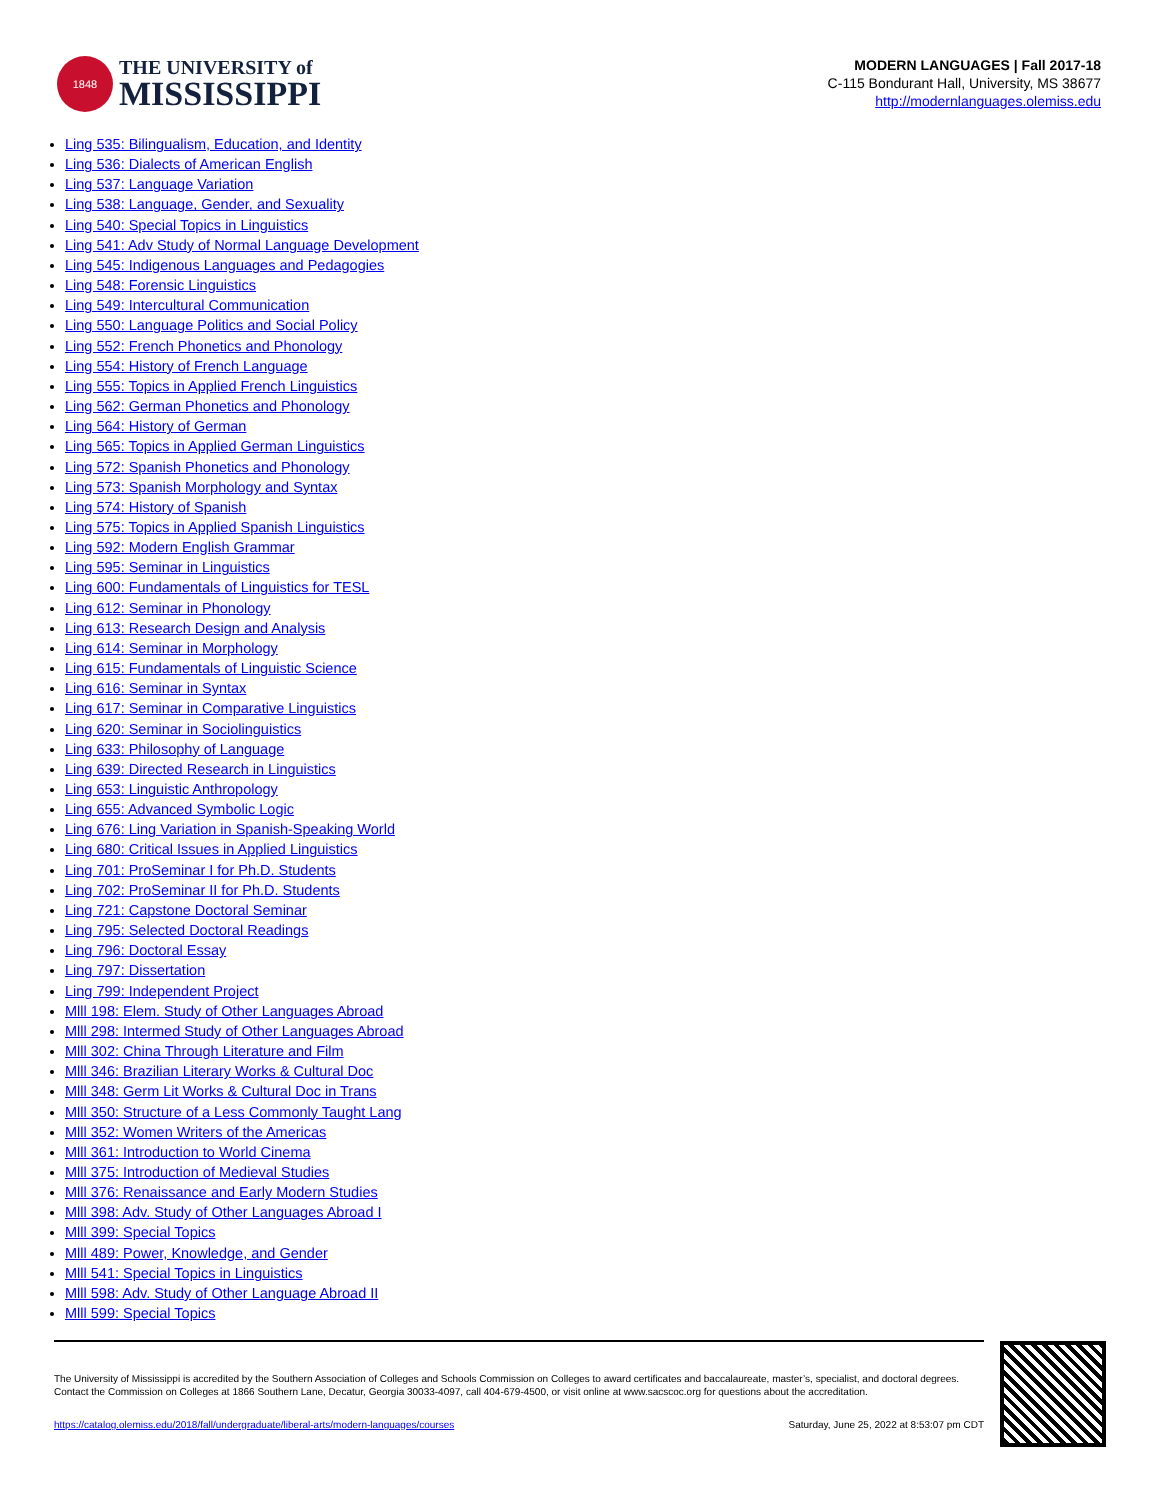1848
THE UNIVERSITY of
MISSISSIPPI
MODERN LANGUAGES | Fall 2017-18
C-115 Bondurant Hall, University, MS 38677
http://modernlanguages.olemiss.edu
Ling 535: Bilingualism, Education, and Identity
Ling 536: Dialects of American English
Ling 537: Language Variation
Ling 538: Language, Gender, and Sexuality
Ling 540: Special Topics in Linguistics
Ling 541: Adv Study of Normal Language Development
Ling 545: Indigenous Languages and Pedagogies
Ling 548: Forensic Linguistics
Ling 549: Intercultural Communication
Ling 550: Language Politics and Social Policy
Ling 552: French Phonetics and Phonology
Ling 554: History of French Language
Ling 555: Topics in Applied French Linguistics
Ling 562: German Phonetics and Phonology
Ling 564: History of German
Ling 565: Topics in Applied German Linguistics
Ling 572: Spanish Phonetics and Phonology
Ling 573: Spanish Morphology and Syntax
Ling 574: History of Spanish
Ling 575: Topics in Applied Spanish Linguistics
Ling 592: Modern English Grammar
Ling 595: Seminar in Linguistics
Ling 600: Fundamentals of Linguistics for TESL
Ling 612: Seminar in Phonology
Ling 613: Research Design and Analysis
Ling 614: Seminar in Morphology
Ling 615: Fundamentals of Linguistic Science
Ling 616: Seminar in Syntax
Ling 617: Seminar in Comparative Linguistics
Ling 620: Seminar in Sociolinguistics
Ling 633: Philosophy of Language
Ling 639: Directed Research in Linguistics
Ling 653: Linguistic Anthropology
Ling 655: Advanced Symbolic Logic
Ling 676: Ling Variation in Spanish-Speaking World
Ling 680: Critical Issues in Applied Linguistics
Ling 701: ProSeminar I for Ph.D. Students
Ling 702: ProSeminar II for Ph.D. Students
Ling 721: Capstone Doctoral Seminar
Ling 795: Selected Doctoral Readings
Ling 796: Doctoral Essay
Ling 797: Dissertation
Ling 799: Independent Project
Mlll 198: Elem. Study of Other Languages Abroad
Mlll 298: Intermed Study of Other Languages Abroad
Mlll 302: China Through Literature and Film
Mlll 346: Brazilian Literary Works & Cultural Doc
Mlll 348: Germ Lit Works & Cultural Doc in Trans
Mlll 350: Structure of a Less Commonly Taught Lang
Mlll 352: Women Writers of the Americas
Mlll 361: Introduction to World Cinema
Mlll 375: Introduction of Medieval Studies
Mlll 376: Renaissance and Early Modern Studies
Mlll 398: Adv. Study of Other Languages Abroad I
Mlll 399: Special Topics
Mlll 489: Power, Knowledge, and Gender
Mlll 541: Special Topics in Linguistics
Mlll 598: Adv. Study of Other Language Abroad II
Mlll 599: Special Topics
The University of Mississippi is accredited by the Southern Association of Colleges and Schools Commission on Colleges to award certificates and baccalaureate, master’s, specialist, and doctoral degrees. Contact the Commission on Colleges at 1866 Southern Lane, Decatur, Georgia 30033-4097, call 404-679-4500, or visit online at www.sacscoc.org for questions about the accreditation.
https://catalog.olemiss.edu/2018/fall/undergraduate/liberal-arts/modern-languages/courses Saturday, June 25, 2022 at 8:53:07 pm CDT